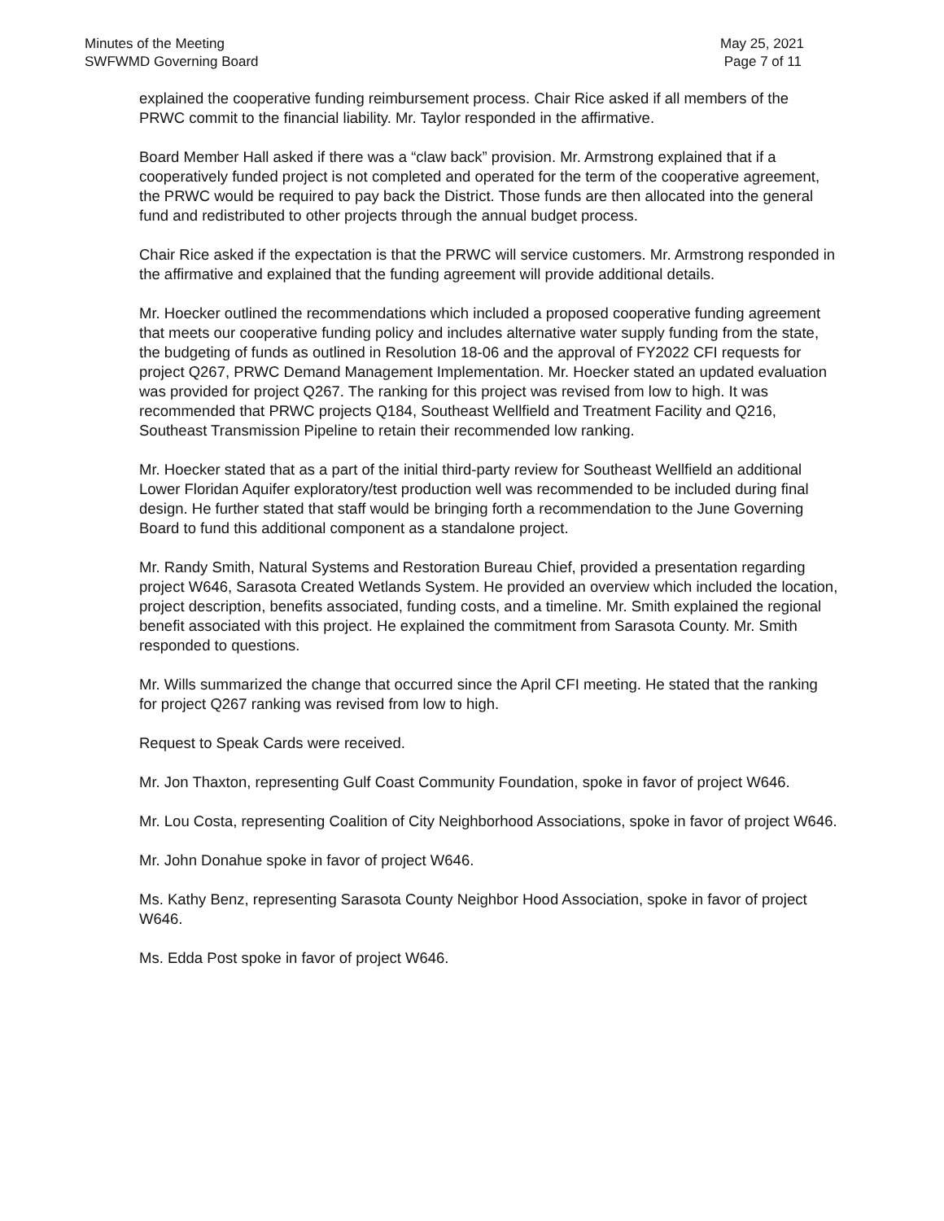Minutes of the Meeting
SWFWMD Governing Board
May 25, 2021
Page 7 of 11
explained the cooperative funding reimbursement process. Chair Rice asked if all members of the PRWC commit to the financial liability. Mr. Taylor responded in the affirmative.
Board Member Hall asked if there was a “claw back” provision. Mr. Armstrong explained that if a cooperatively funded project is not completed and operated for the term of the cooperative agreement, the PRWC would be required to pay back the District. Those funds are then allocated into the general fund and redistributed to other projects through the annual budget process.
Chair Rice asked if the expectation is that the PRWC will service customers. Mr. Armstrong responded in the affirmative and explained that the funding agreement will provide additional details.
Mr. Hoecker outlined the recommendations which included a proposed cooperative funding agreement that meets our cooperative funding policy and includes alternative water supply funding from the state, the budgeting of funds as outlined in Resolution 18-06 and the approval of FY2022 CFI requests for project Q267, PRWC Demand Management Implementation. Mr. Hoecker stated an updated evaluation was provided for project Q267. The ranking for this project was revised from low to high. It was recommended that PRWC projects Q184, Southeast Wellfield and Treatment Facility and Q216, Southeast Transmission Pipeline to retain their recommended low ranking.
Mr. Hoecker stated that as a part of the initial third-party review for Southeast Wellfield an additional Lower Floridan Aquifer exploratory/test production well was recommended to be included during final design. He further stated that staff would be bringing forth a recommendation to the June Governing Board to fund this additional component as a standalone project.
Mr. Randy Smith, Natural Systems and Restoration Bureau Chief, provided a presentation regarding project W646, Sarasota Created Wetlands System. He provided an overview which included the location, project description, benefits associated, funding costs, and a timeline. Mr. Smith explained the regional benefit associated with this project. He explained the commitment from Sarasota County. Mr. Smith responded to questions.
Mr. Wills summarized the change that occurred since the April CFI meeting. He stated that the ranking for project Q267 ranking was revised from low to high.
Request to Speak Cards were received.
Mr. Jon Thaxton, representing Gulf Coast Community Foundation, spoke in favor of project W646.
Mr. Lou Costa, representing Coalition of City Neighborhood Associations, spoke in favor of project W646.
Mr. John Donahue spoke in favor of project W646.
Ms. Kathy Benz, representing Sarasota County Neighbor Hood Association, spoke in favor of project W646.
Ms. Edda Post spoke in favor of project W646.